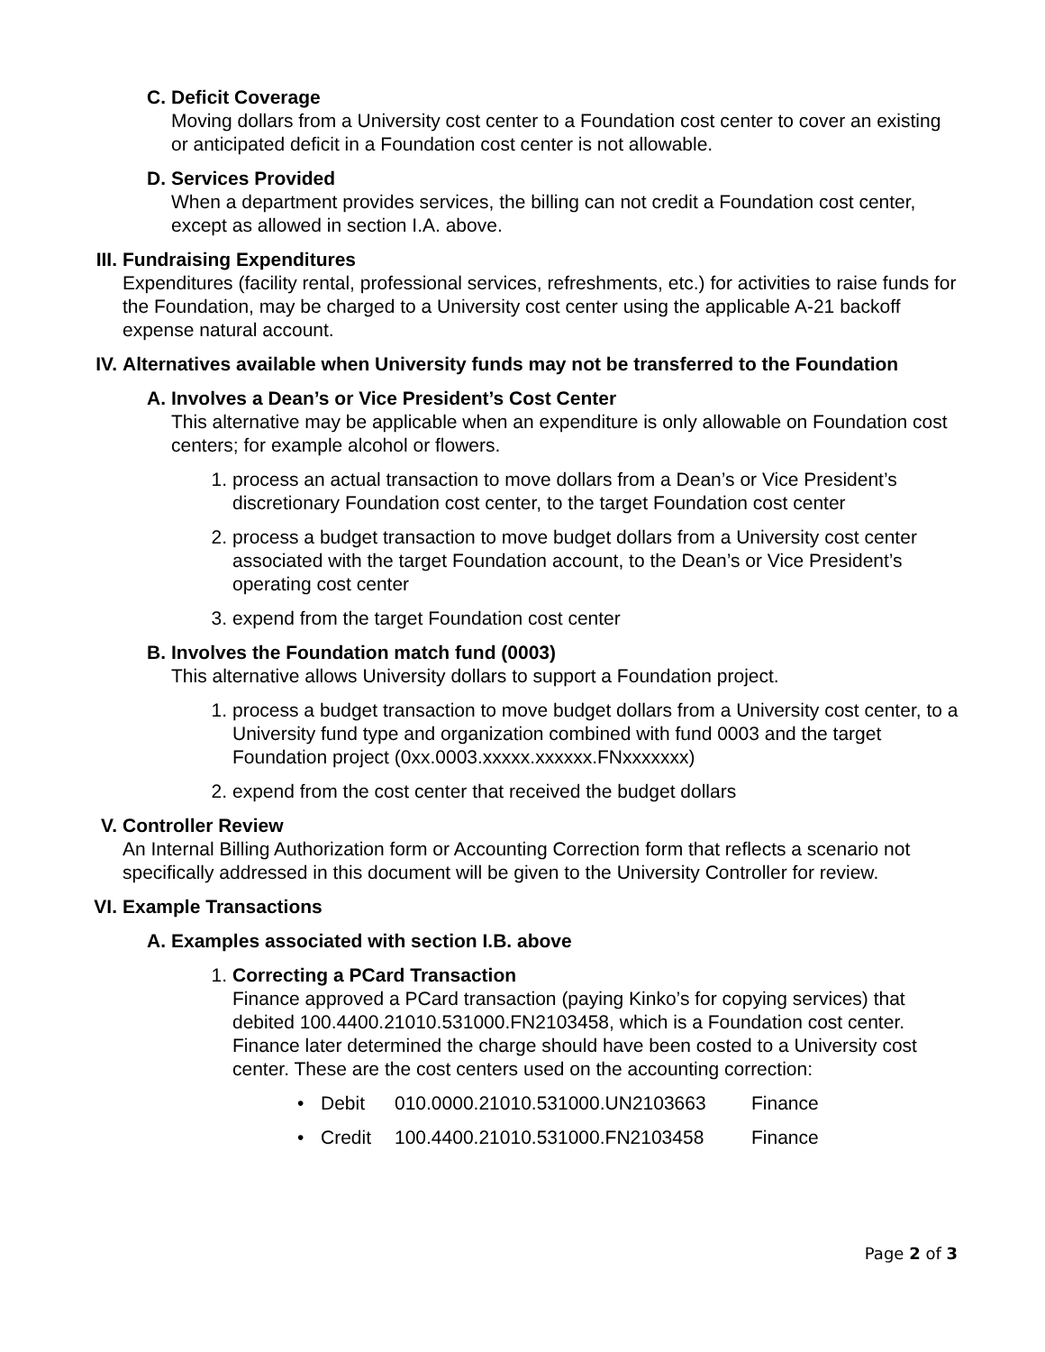C. Deficit Coverage
Moving dollars from a University cost center to a Foundation cost center to cover an existing or anticipated deficit in a Foundation cost center is not allowable.
D. Services Provided
When a department provides services, the billing can not credit a Foundation cost center, except as allowed in section I.A. above.
III. Fundraising Expenditures
Expenditures (facility rental, professional services, refreshments, etc.) for activities to raise funds for the Foundation, may be charged to a University cost center using the applicable A-21 backoff expense natural account.
IV. Alternatives available when University funds may not be transferred to the Foundation
A. Involves a Dean’s or Vice President’s Cost Center
This alternative may be applicable when an expenditure is only allowable on Foundation cost centers; for example alcohol or flowers.
1. process an actual transaction to move dollars from a Dean’s or Vice President’s discretionary Foundation cost center, to the target Foundation cost center
2. process a budget transaction to move budget dollars from a University cost center associated with the target Foundation account, to the Dean’s or Vice President’s operating cost center
3. expend from the target Foundation cost center
B. Involves the Foundation match fund (0003)
This alternative allows University dollars to support a Foundation project.
1. process a budget transaction to move budget dollars from a University cost center, to a University fund type and organization combined with fund 0003 and the target Foundation project (0xx.0003.xxxxx.xxxxxx.FNxxxxxxx)
2. expend from the cost center that received the budget dollars
V. Controller Review
An Internal Billing Authorization form or Accounting Correction form that reflects a scenario not specifically addressed in this document will be given to the University Controller for review.
VI. Example Transactions
A. Examples associated with section I.B. above
1. Correcting a PCard Transaction
Finance approved a PCard transaction (paying Kinko’s for copying services) that debited 100.4400.21010.531000.FN2103458, which is a Foundation cost center. Finance later determined the charge should have been costed to a University cost center. These are the cost centers used on the accounting correction:
• Debit 010.0000.21010.531000.UN2103663 Finance
• Credit 100.4400.21010.531000.FN2103458 Finance
Page 2 of 3